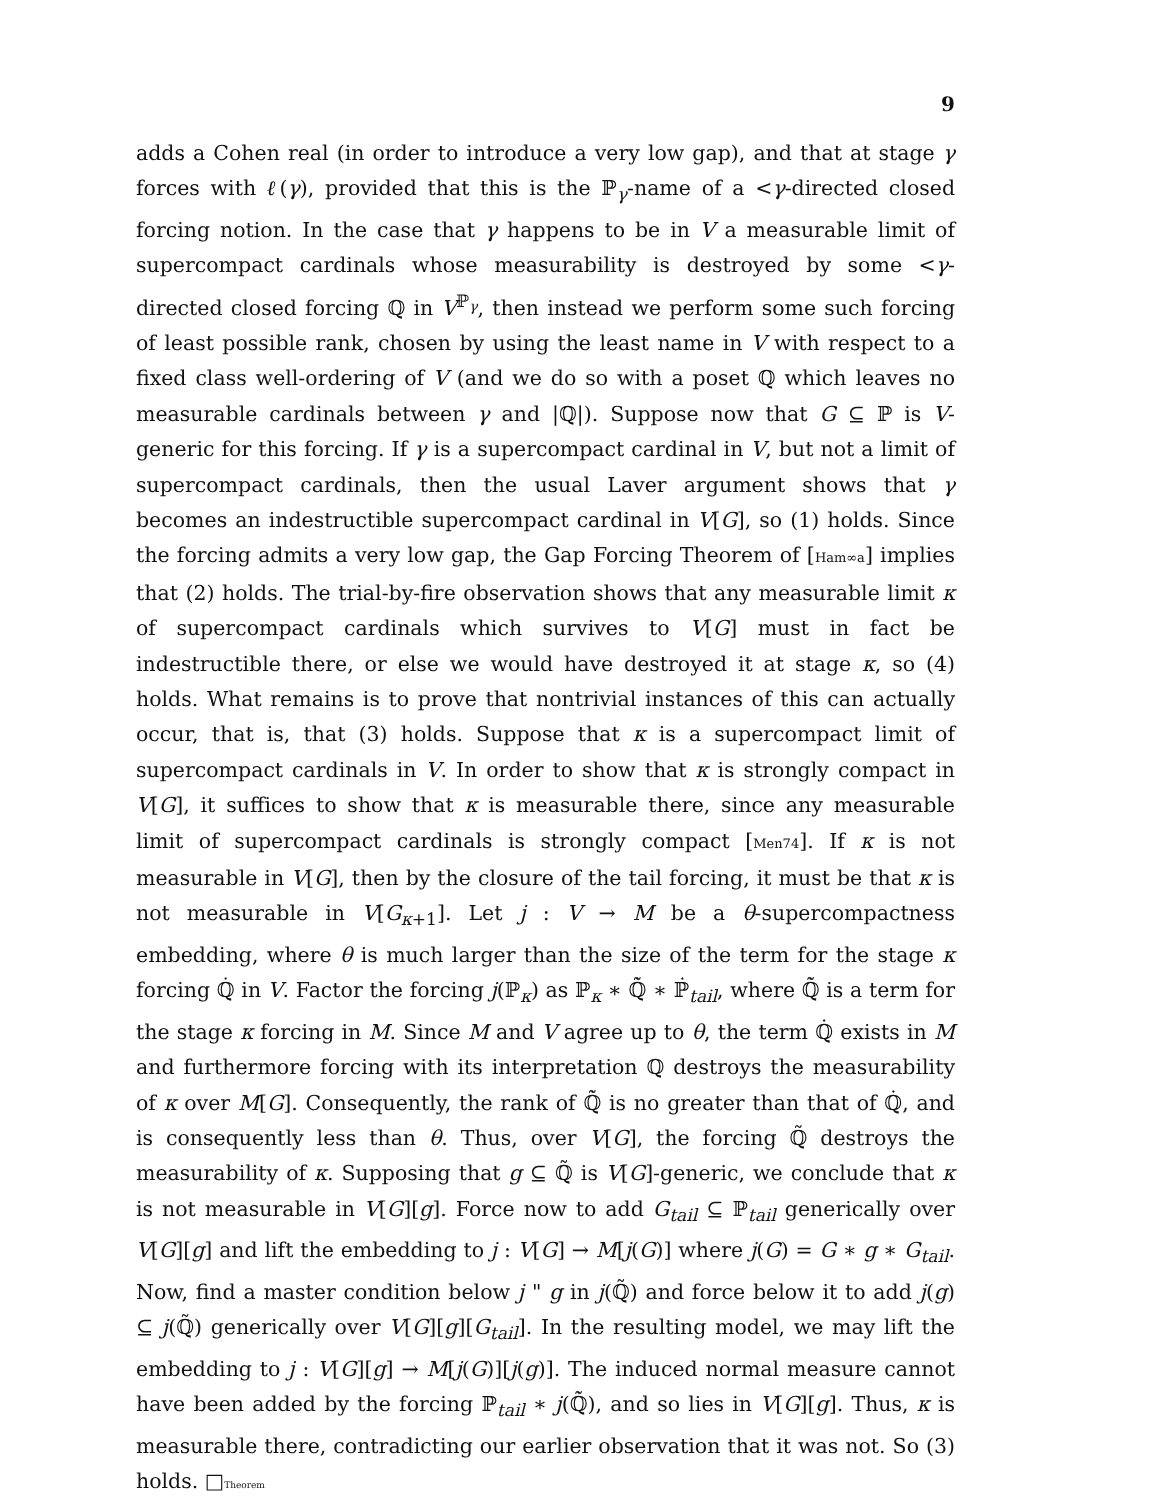9
adds a Cohen real (in order to introduce a very low gap), and that at stage γ forces with ℓ(γ), provided that this is the ℙ<sub>γ</sub>-name of a <γ-directed closed forcing notion. In the case that γ happens to be in V a measurable limit of supercompact cardinals whose measurability is destroyed by some <γ-directed closed forcing ℚ in V<sup>ℙ<sub>γ</sub></sup>, then instead we perform some such forcing of least possible rank, chosen by using the least name in V with respect to a fixed class well-ordering of V (and we do so with a poset ℚ which leaves no measurable cardinals between γ and |ℚ|). Suppose now that G ⊆ ℙ is V-generic for this forcing. If γ is a supercompact cardinal in V, but not a limit of supercompact cardinals, then the usual Laver argument shows that γ becomes an indestructible supercompact cardinal in V[G], so (1) holds. Since the forcing admits a very low gap, the Gap Forcing Theorem of [Ham∞a] implies that (2) holds. The trial-by-fire observation shows that any measurable limit κ of supercompact cardinals which survives to V[G] must in fact be indestructible there, or else we would have destroyed it at stage κ, so (4) holds. What remains is to prove that nontrivial instances of this can actually occur, that is, that (3) holds. Suppose that κ is a supercompact limit of supercompact cardinals in V. In order to show that κ is strongly compact in V[G], it suffices to show that κ is measurable there, since any measurable limit of supercompact cardinals is strongly compact [Men74]. If κ is not measurable in V[G], then by the closure of the tail forcing, it must be that κ is not measurable in V[G<sub>κ+1</sub>]. Let j : V → M be a θ-supercompactness embedding, where θ is much larger than the size of the term for the stage κ forcing ℚ̇ in V. Factor the forcing j(ℙ<sub>κ</sub>) as ℙ<sub>κ</sub> ∗ ℚ̃̇ ∗ ℙ̇<sub>tail</sub>, where ℚ̃̇ is a term for the stage κ forcing in M. Since M and V agree up to θ, the term ℚ̇ exists in M and furthermore forcing with its interpretation ℚ destroys the measurability of κ over M[G]. Consequently, the rank of ℚ̃̇ is no greater than that of ℚ̇, and is consequently less than θ. Thus, over V[G], the forcing ℚ̃ destroys the measurability of κ. Supposing that g ⊆ ℚ̃ is V[G]-generic, we conclude that κ is not measurable in V[G][g]. Force now to add G<sub>tail</sub> ⊆ ℙ<sub>tail</sub> generically over V[G][g] and lift the embedding to j : V[G] → M[j(G)] where j(G) = G ∗ g ∗ G<sub>tail</sub>. Now, find a master condition below j " g in j(ℚ̃) and force below it to add j(g) ⊆ j(ℚ̃) generically over V[G][g][G<sub>tail</sub>]. In the resulting model, we may lift the embedding to j : V[G][g] → M[j(G)][j(g)]. The induced normal measure cannot have been added by the forcing ℙ<sub>tail</sub> ∗ j(ℚ̃̇), and so lies in V[G][g]. Thus, κ is measurable there, contradicting our earlier observation that it was not. So (3) holds. □Theorem